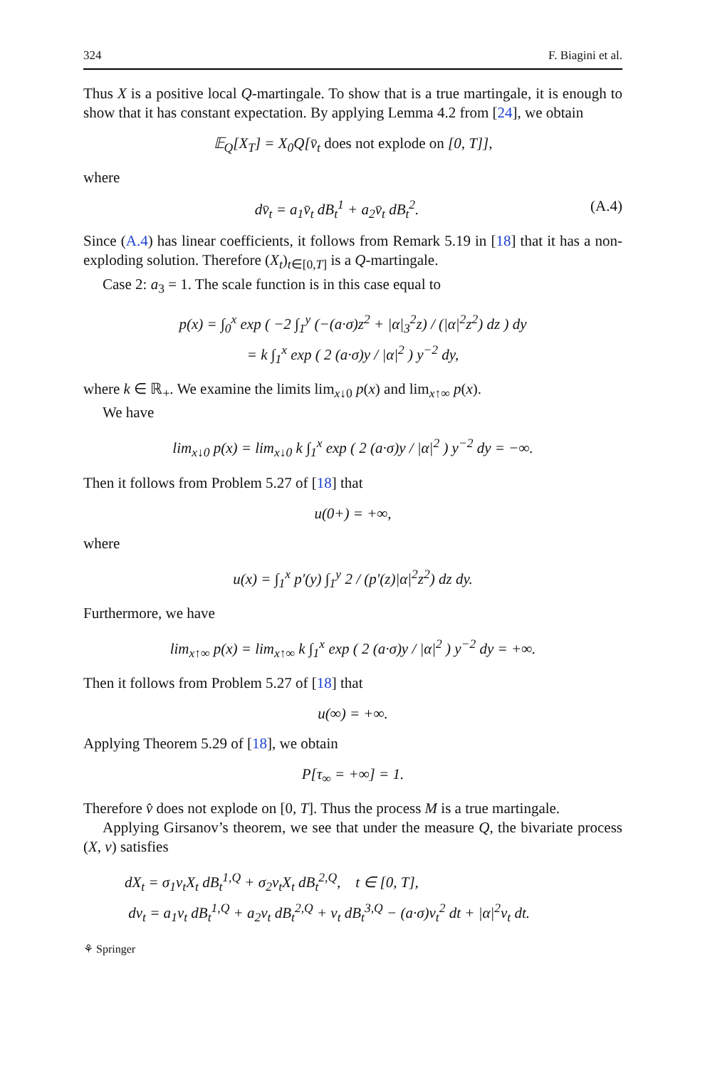324 F. Biagini et al.
Thus X is a positive local Q-martingale. To show that is a true martingale, it is enough to show that it has constant expectation. By applying Lemma 4.2 from [24], we obtain
𝔼<sub>Q</sub>[X<sub>T</sub>] = X<sub>0</sub>Q[v̄<sub>t</sub> does not explode on [0, T]],
where
dv̄<sub>t</sub> = a<sub>1</sub>v̄<sub>t</sub> dB<sub>t</sub><sup>1</sup> + a<sub>2</sub>v̄<sub>t</sub> dB<sub>t</sub><sup>2</sup>. (A.4)
Since (A.4) has linear coefficients, it follows from Remark 5.19 in [18] that it has a non-exploding solution. Therefore (X<sub>t</sub>)<sub>t∈[0,T]</sub> is a Q-martingale.
Case 2: a<sub>3</sub> = 1. The scale function is in this case equal to
p(x) = ∫<sub>0</sub><sup>x</sup> exp ( −2 ∫<sub>1</sub><sup>y</sup> (−(a·σ)z<sup>2</sup> + |α|<sub>3</sub><sup>2</sup>z) / (|α|<sup>2</sup>z<sup>2</sup>) dz ) dy
= k ∫<sub>1</sub><sup>x</sup> exp ( 2 (a·σ)y / |α|<sup>2</sup> ) y<sup>−2</sup> dy,
where k ∈ ℝ<sub>+</sub>. We examine the limits lim<sub>x↓0</sub> p(x) and lim<sub>x↑∞</sub> p(x).
We have
lim<sub>x↓0</sub> p(x) = lim<sub>x↓0</sub> k ∫<sub>1</sub><sup>x</sup> exp ( 2 (a·σ)y / |α|<sup>2</sup> ) y<sup>−2</sup> dy = −∞.
Then it follows from Problem 5.27 of [18] that
u(0+) = +∞,
where
u(x) = ∫<sub>1</sub><sup>x</sup> p′(y) ∫<sub>1</sub><sup>y</sup> 2 / (p′(z)|α|<sup>2</sup>z<sup>2</sup>) dz dy.
Furthermore, we have
lim<sub>x↑∞</sub> p(x) = lim<sub>x↑∞</sub> k ∫<sub>1</sub><sup>x</sup> exp ( 2 (a·σ)y / |α|<sup>2</sup> ) y<sup>−2</sup> dy = +∞.
Then it follows from Problem 5.27 of [18] that
u(∞) = +∞.
Applying Theorem 5.29 of [18], we obtain
P[τ<sub>∞</sub> = +∞] = 1.
Therefore v̂ does not explode on [0, T]. Thus the process M is a true martingale.
Applying Girsanov’s theorem, we see that under the measure Q, the bivariate process (X, v) satisfies
dX<sub>t</sub> = σ<sub>1</sub>v<sub>t</sub>X<sub>t</sub> dB<sub>t</sub><sup>1,Q</sup> + σ<sub>2</sub>v<sub>t</sub>X<sub>t</sub> dB<sub>t</sub><sup>2,Q</sup>, t ∈ [0, T],
dv<sub>t</sub> = a<sub>1</sub>v<sub>t</sub> dB<sub>t</sub><sup>1,Q</sup> + a<sub>2</sub>v<sub>t</sub> dB<sub>t</sub><sup>2,Q</sup> + v<sub>t</sub> dB<sub>t</sub><sup>3,Q</sup> − (a·σ)v<sub>t</sub><sup>2</sup> dt + |α|<sup>2</sup>v<sub>t</sub> dt.
⚘ Springer